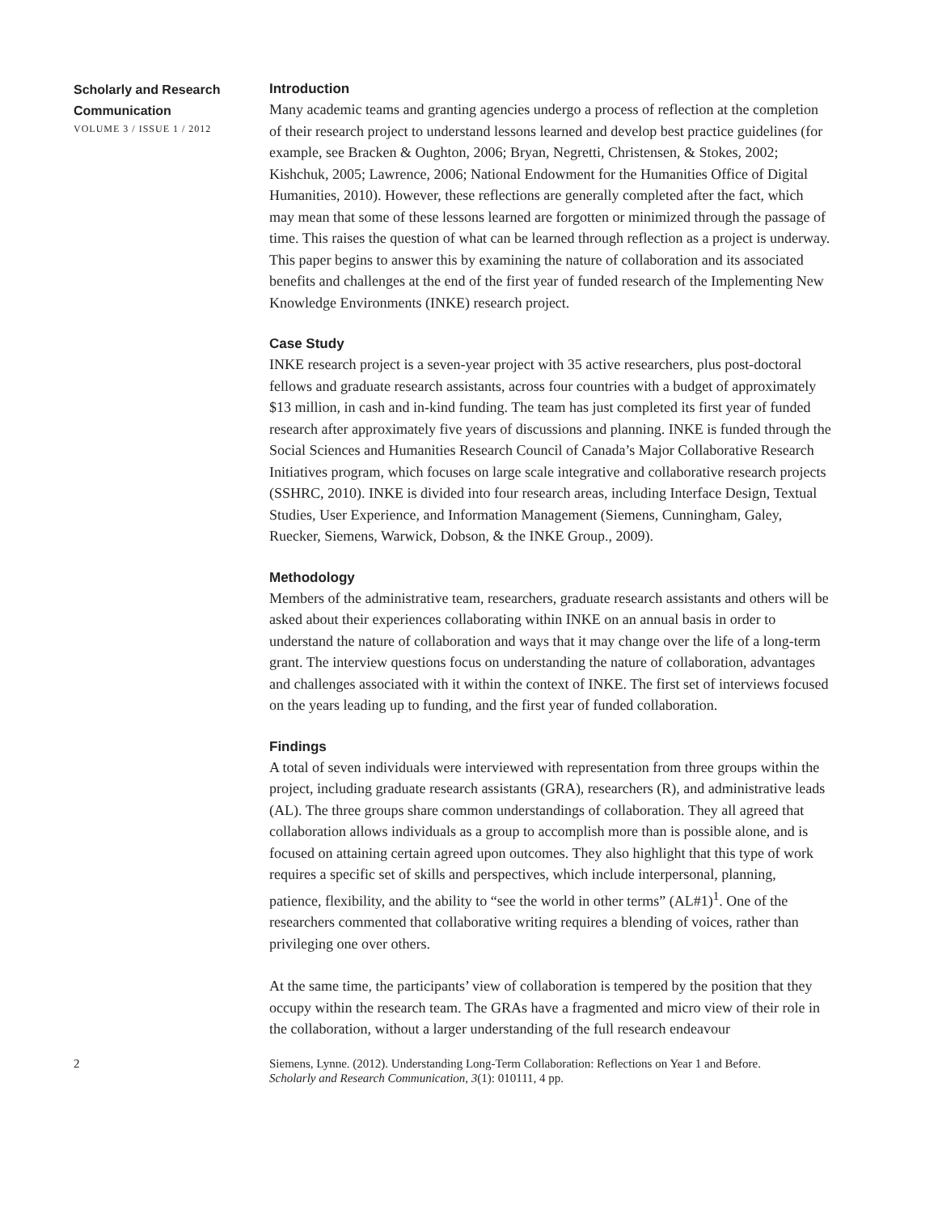Scholarly and Research Communication
VOLUME 3 / ISSUE 1 / 2012
Introduction
Many academic teams and granting agencies undergo a process of reflection at the completion of their research project to understand lessons learned and develop best practice guidelines (for example, see Bracken & Oughton, 2006; Bryan, Negretti, Christensen, & Stokes, 2002; Kishchuk, 2005; Lawrence, 2006; National Endowment for the Humanities Office of Digital Humanities, 2010). However, these reflections are generally completed after the fact, which may mean that some of these lessons learned are forgotten or minimized through the passage of time. This raises the question of what can be learned through reflection as a project is underway. This paper begins to answer this by examining the nature of collaboration and its associated benefits and challenges at the end of the first year of funded research of the Implementing New Knowledge Environments (INKE) research project.
Case Study
INKE research project is a seven-year project with 35 active researchers, plus post-doctoral fellows and graduate research assistants, across four countries with a budget of approximately $13 million, in cash and in-kind funding. The team has just completed its first year of funded research after approximately five years of discussions and planning. INKE is funded through the Social Sciences and Humanities Research Council of Canada’s Major Collaborative Research Initiatives program, which focuses on large scale integrative and collaborative research projects (SSHRC, 2010). INKE is divided into four research areas, including Interface Design, Textual Studies, User Experience, and Information Management (Siemens, Cunningham, Galey, Ruecker, Siemens, Warwick, Dobson, & the INKE Group., 2009).
Methodology
Members of the administrative team, researchers, graduate research assistants and others will be asked about their experiences collaborating within INKE on an annual basis in order to understand the nature of collaboration and ways that it may change over the life of a long-term grant. The interview questions focus on understanding the nature of collaboration, advantages and challenges associated with it within the context of INKE. The first set of interviews focused on the years leading up to funding, and the first year of funded collaboration.
Findings
A total of seven individuals were interviewed with representation from three groups within the project, including graduate research assistants (GRA), researchers (R), and administrative leads (AL). The three groups share common understandings of collaboration. They all agreed that collaboration allows individuals as a group to accomplish more than is possible alone, and is focused on attaining certain agreed upon outcomes. They also highlight that this type of work requires a specific set of skills and perspectives, which include interpersonal, planning, patience, flexibility, and the ability to “see the world in other terms” (AL#1)<sup>1</sup>. One of the researchers commented that collaborative writing requires a blending of voices, rather than privileging one over others.
At the same time, the participants’ view of collaboration is tempered by the position that they occupy within the research team. The GRAs have a fragmented and micro view of their role in the collaboration, without a larger understanding of the full research endeavour
2 Siemens, Lynne. (2012). Understanding Long-Term Collaboration: Reflections on Year 1 and Before.
Scholarly and Research Communication, 3(1): 010111, 4 pp.